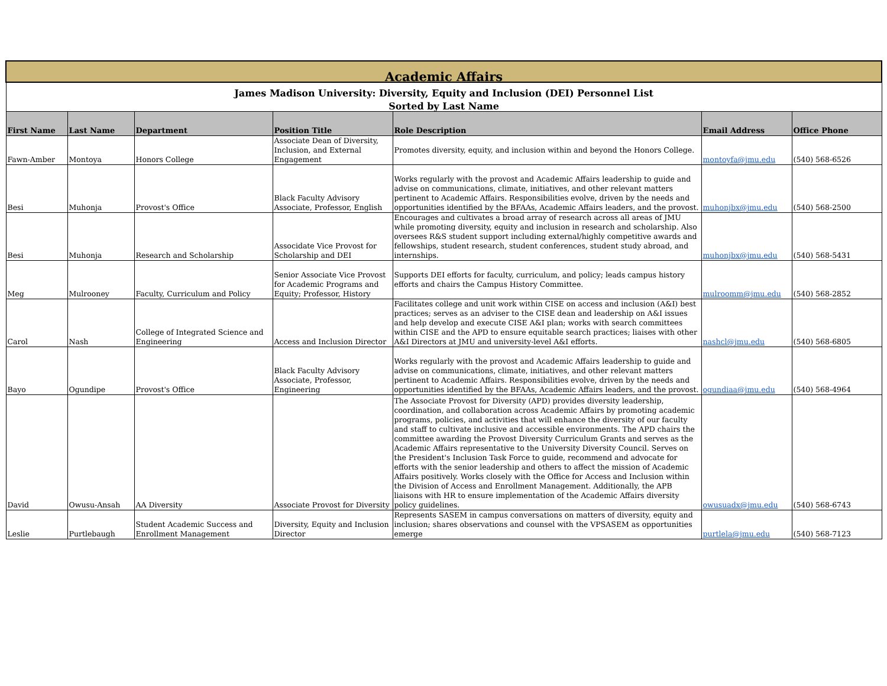| Academic Affairs | | | | | | |
| James Madison University: Diversity, Equity and Inclusion (DEI) Personnel List | | | | | | |
| Sorted by Last Name | | | | | | |
| First Name | Last Name | Department | Position Title | Role Description | Email Address | Office Phone |
| Fawn-Amber | Montoya | Honors College | Associate Dean of Diversity, Inclusion, and External Engagement | Promotes diversity, equity, and inclusion within and beyond the Honors College. | montoyfa@jmu.edu | (540) 568-6526 |
| Besi | Muhonja | Provost's Office | Black Faculty Advisory Associate, Professor, English | Works regularly with the provost and Academic Affairs leadership to guide and advise on communications, climate, initiatives, and other relevant matters pertinent to Academic Affairs. Responsibilities evolve, driven by the needs and opportunities identified by the BFAAs, Academic Affairs leaders, and the provost. | muhonjbx@jmu.edu | (540) 568-2500 |
| Besi | Muhonja | Research and Scholarship | Associdate Vice Provost for Scholarship and DEI | Encourages and cultivates a broad array of research across all areas of JMU while promoting diversity, equity and inclusion in research and scholarship. Also oversees R&S student support including external/highly competitive awards and fellowships, student research, student conferences, student study abroad, and internships. | muhonjbx@jmu.edu | (540) 568-5431 |
| Meg | Mulrooney | Faculty, Curriculum and Policy | Senior Associate Vice Provost for Academic Programs and Equity; Professor, History | Supports DEI efforts for faculty, curriculum, and policy; leads campus history efforts and chairs the Campus History Committee. | mulroomm@jmu.edu | (540) 568-2852 |
| Carol | Nash | College of Integrated Science and Engineering | Access and Inclusion Director | Facilitates college and unit work within CISE on access and inclusion (A&I) best practices; serves as an adviser to the CISE dean and leadership on A&I issues and help develop and execute CISE A&I plan; works with search committees within CISE and the APD to ensure equitable search practices; liaises with other A&I Directors at JMU and university-level A&I efforts. | nashcl@jmu.edu | (540) 568-6805 |
| Bayo | Ogundipe | Provost's Office | Black Faculty Advisory Associate, Professor, Engineering | Works regularly with the provost and Academic Affairs leadership to guide and advise on communications, climate, initiatives, and other relevant matters pertinent to Academic Affairs. Responsibilities evolve, driven by the needs and opportunities identified by the BFAAs, Academic Affairs leaders, and the provost. | ogundiaa@jmu.edu | (540) 568-4964 |
| David | Owusu-Ansah | AA Diversity | Associate Provost for Diversity | The Associate Provost for Diversity (APD) provides diversity leadership, coordination, and collaboration across Academic Affairs by promoting academic programs, policies, and activities that will enhance the diversity of our faculty and staff to cultivate inclusive and accessible environments. The APD chairs the committee awarding the Provost Diversity Curriculum Grants and serves as the Academic Affairs representative to the University Diversity Council. Serves on the President's Inclusion Task Force to guide, recommend and advocate for efforts with the senior leadership and others to affect the mission of Academic Affairs positively. Works closely with the Office for Access and Inclusion within the Division of Access and Enrollment Management. Additionally, the APB liaisons with HR to ensure implementation of the Academic Affairs diversity policy guidelines. | owusuadx@jmu.edu | (540) 568-6743 |
| Leslie | Purtlebaugh | Student Academic Success and Enrollment Management | Diversity, Equity and Inclusion Director | Represents SASEM in campus conversations on matters of diversity, equity and inclusion; shares observations and counsel with the VPSASEM as opportunities emerge | purtlela@jmu.edu | (540) 568-7123 |